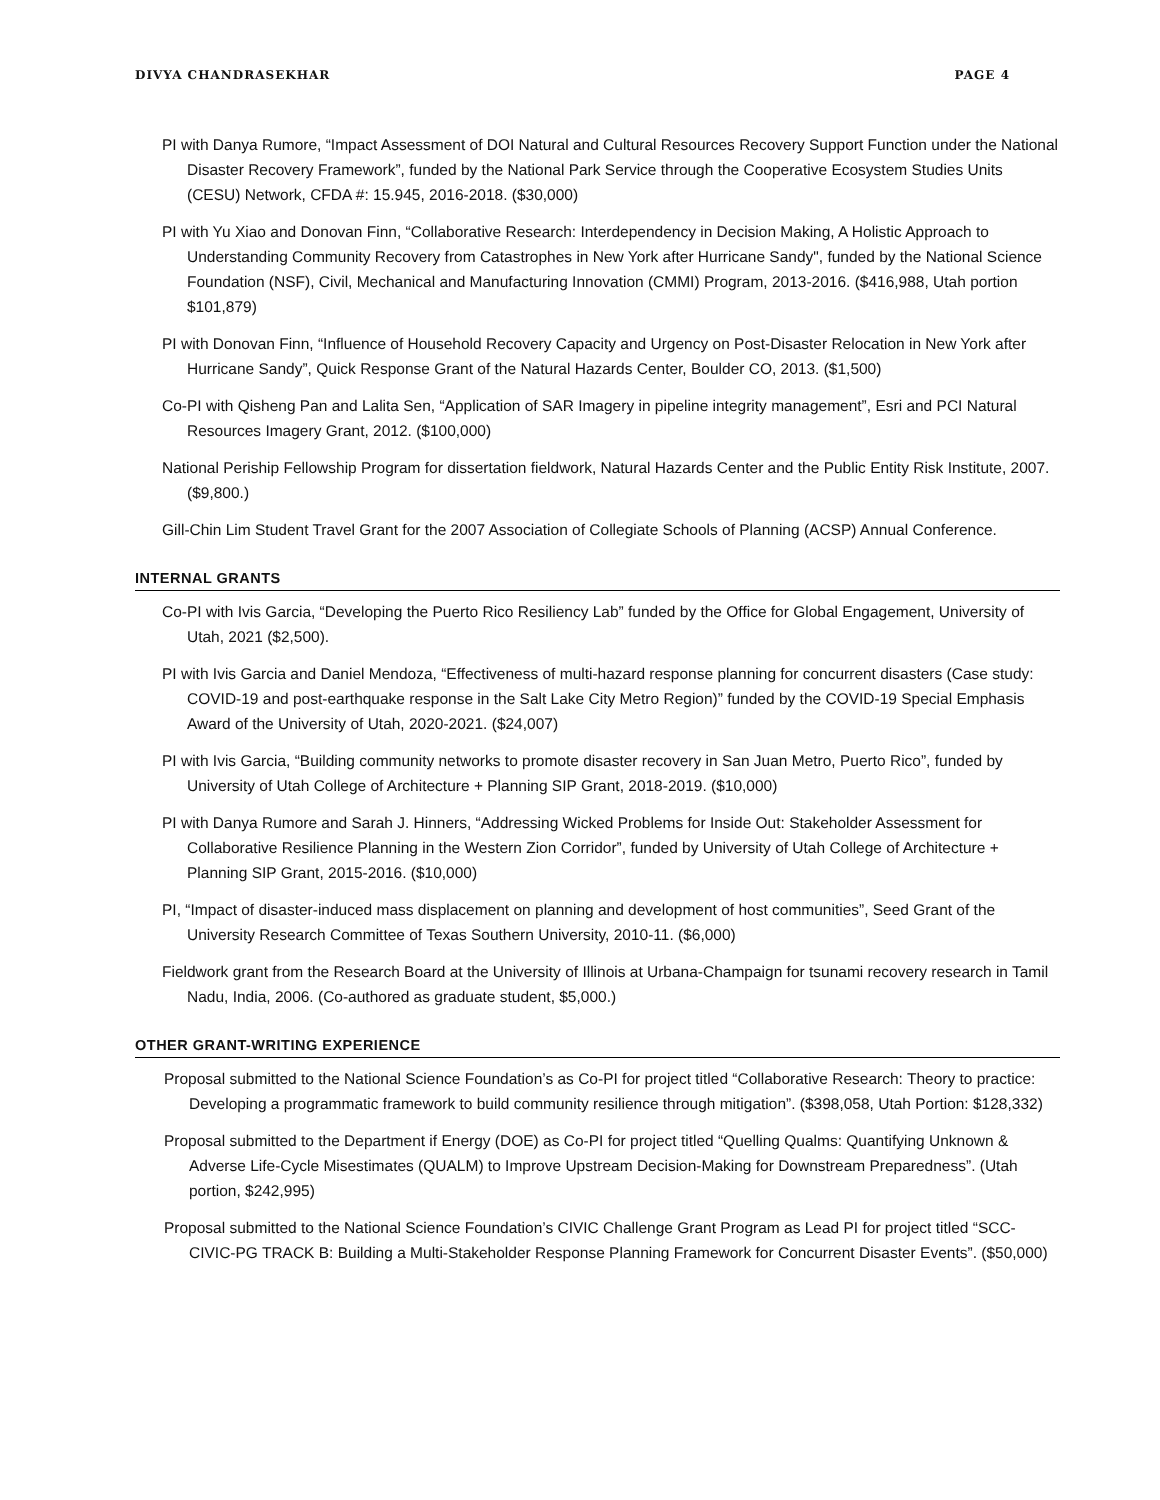DIVYA CHANDRASEKHAR PAGE 4
PI with Danya Rumore, “Impact Assessment of DOI Natural and Cultural Resources Recovery Support Function under the National Disaster Recovery Framework”, funded by the National Park Service through the Cooperative Ecosystem Studies Units (CESU) Network, CFDA #: 15.945, 2016-2018. ($30,000)
PI with Yu Xiao and Donovan Finn, “Collaborative Research: Interdependency in Decision Making, A Holistic Approach to Understanding Community Recovery from Catastrophes in New York after Hurricane Sandy", funded by the National Science Foundation (NSF), Civil, Mechanical and Manufacturing Innovation (CMMI) Program, 2013-2016. ($416,988, Utah portion $101,879)
PI with Donovan Finn, “Influence of Household Recovery Capacity and Urgency on Post-Disaster Relocation in New York after Hurricane Sandy”, Quick Response Grant of the Natural Hazards Center, Boulder CO, 2013. ($1,500)
Co-PI with Qisheng Pan and Lalita Sen, “Application of SAR Imagery in pipeline integrity management”, Esri and PCI Natural Resources Imagery Grant, 2012. ($100,000)
National Periship Fellowship Program for dissertation fieldwork, Natural Hazards Center and the Public Entity Risk Institute, 2007. ($9,800.)
Gill-Chin Lim Student Travel Grant for the 2007 Association of Collegiate Schools of Planning (ACSP) Annual Conference.
INTERNAL GRANTS
Co-PI with Ivis Garcia, “Developing the Puerto Rico Resiliency Lab” funded by the Office for Global Engagement, University of Utah, 2021 ($2,500).
PI with Ivis Garcia and Daniel Mendoza, “Effectiveness of multi-hazard response planning for concurrent disasters (Case study: COVID-19 and post-earthquake response in the Salt Lake City Metro Region)” funded by the COVID-19 Special Emphasis Award of the University of Utah, 2020-2021. ($24,007)
PI with Ivis Garcia, “Building community networks to promote disaster recovery in San Juan Metro, Puerto Rico”, funded by University of Utah College of Architecture + Planning SIP Grant, 2018-2019. ($10,000)
PI with Danya Rumore and Sarah J. Hinners, “Addressing Wicked Problems for Inside Out: Stakeholder Assessment for Collaborative Resilience Planning in the Western Zion Corridor”, funded by University of Utah College of Architecture + Planning SIP Grant, 2015-2016. ($10,000)
PI, “Impact of disaster-induced mass displacement on planning and development of host communities”, Seed Grant of the University Research Committee of Texas Southern University, 2010-11. ($6,000)
Fieldwork grant from the Research Board at the University of Illinois at Urbana-Champaign for tsunami recovery research in Tamil Nadu, India, 2006. (Co-authored as graduate student, $5,000.)
OTHER GRANT-WRITING EXPERIENCE
Proposal submitted to the National Science Foundation’s as Co-PI for project titled “Collaborative Research: Theory to practice: Developing a programmatic framework to build community resilience through mitigation”. ($398,058, Utah Portion: $128,332)
Proposal submitted to the Department if Energy (DOE) as Co-PI for project titled “Quelling Qualms: Quantifying Unknown & Adverse Life-Cycle Misestimates (QUALM) to Improve Upstream Decision-Making for Downstream Preparedness”. (Utah portion, $242,995)
Proposal submitted to the National Science Foundation’s CIVIC Challenge Grant Program as Lead PI for project titled “SCC-CIVIC-PG TRACK B: Building a Multi-Stakeholder Response Planning Framework for Concurrent Disaster Events”. ($50,000)